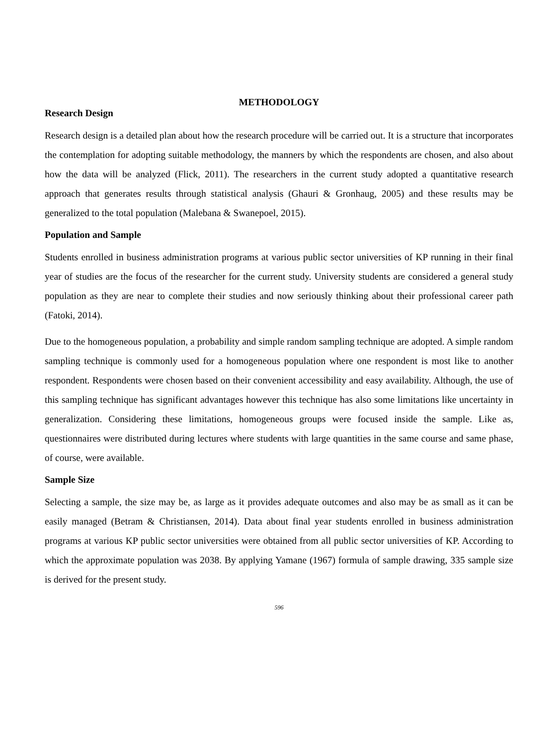METHODOLOGY
Research Design
Research design is a detailed plan about how the research procedure will be carried out. It is a structure that incorporates the contemplation for adopting suitable methodology, the manners by which the respondents are chosen, and also about how the data will be analyzed (Flick, 2011). The researchers in the current study adopted a quantitative research approach that generates results through statistical analysis (Ghauri & Gronhaug, 2005) and these results may be generalized to the total population (Malebana & Swanepoel, 2015).
Population and Sample
Students enrolled in business administration programs at various public sector universities of KP running in their final year of studies are the focus of the researcher for the current study. University students are considered a general study population as they are near to complete their studies and now seriously thinking about their professional career path (Fatoki, 2014).
Due to the homogeneous population, a probability and simple random sampling technique are adopted. A simple random sampling technique is commonly used for a homogeneous population where one respondent is most like to another respondent. Respondents were chosen based on their convenient accessibility and easy availability. Although, the use of this sampling technique has significant advantages however this technique has also some limitations like uncertainty in generalization. Considering these limitations, homogeneous groups were focused inside the sample. Like as, questionnaires were distributed during lectures where students with large quantities in the same course and same phase, of course, were available.
Sample Size
Selecting a sample, the size may be, as large as it provides adequate outcomes and also may be as small as it can be easily managed (Betram & Christiansen, 2014). Data about final year students enrolled in business administration programs at various KP public sector universities were obtained from all public sector universities of KP. According to which the approximate population was 2038. By applying Yamane (1967) formula of sample drawing, 335 sample size is derived for the present study.
596